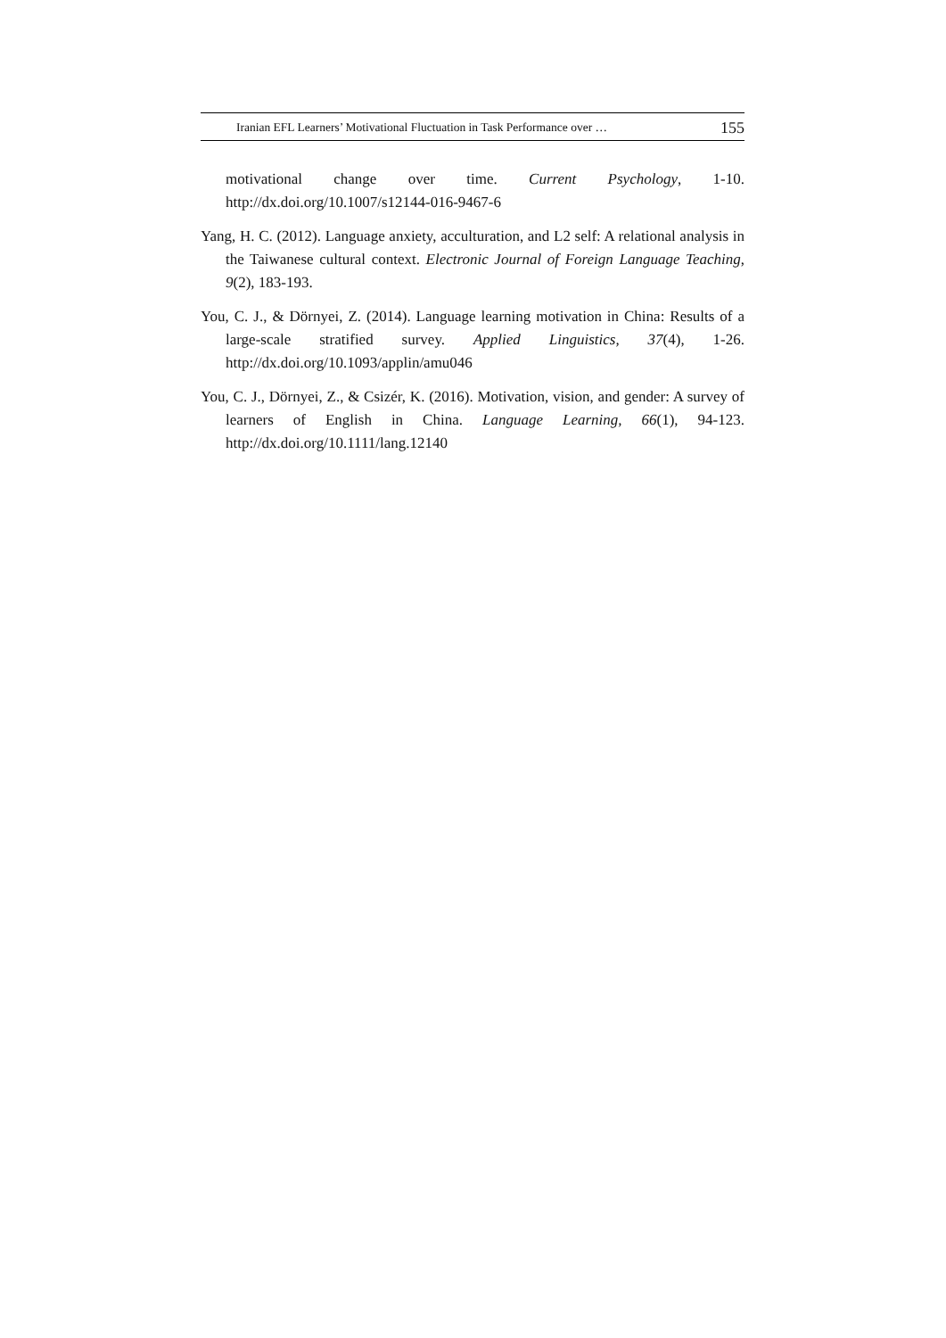Iranian EFL Learners’ Motivational Fluctuation in Task Performance over … 155
motivational change over time. Current Psychology, 1-10. http://dx.doi.org/10.1007/s12144-016-9467-6
Yang, H. C. (2012). Language anxiety, acculturation, and L2 self: A relational analysis in the Taiwanese cultural context. Electronic Journal of Foreign Language Teaching, 9(2), 183-193.
You, C. J., & Dörnyei, Z. (2014). Language learning motivation in China: Results of a large-scale stratified survey. Applied Linguistics, 37(4), 1-26. http://dx.doi.org/10.1093/applin/amu046
You, C. J., Dörnyei, Z., & Csizér, K. (2016). Motivation, vision, and gender: A survey of learners of English in China. Language Learning, 66(1), 94-123. http://dx.doi.org/10.1111/lang.12140